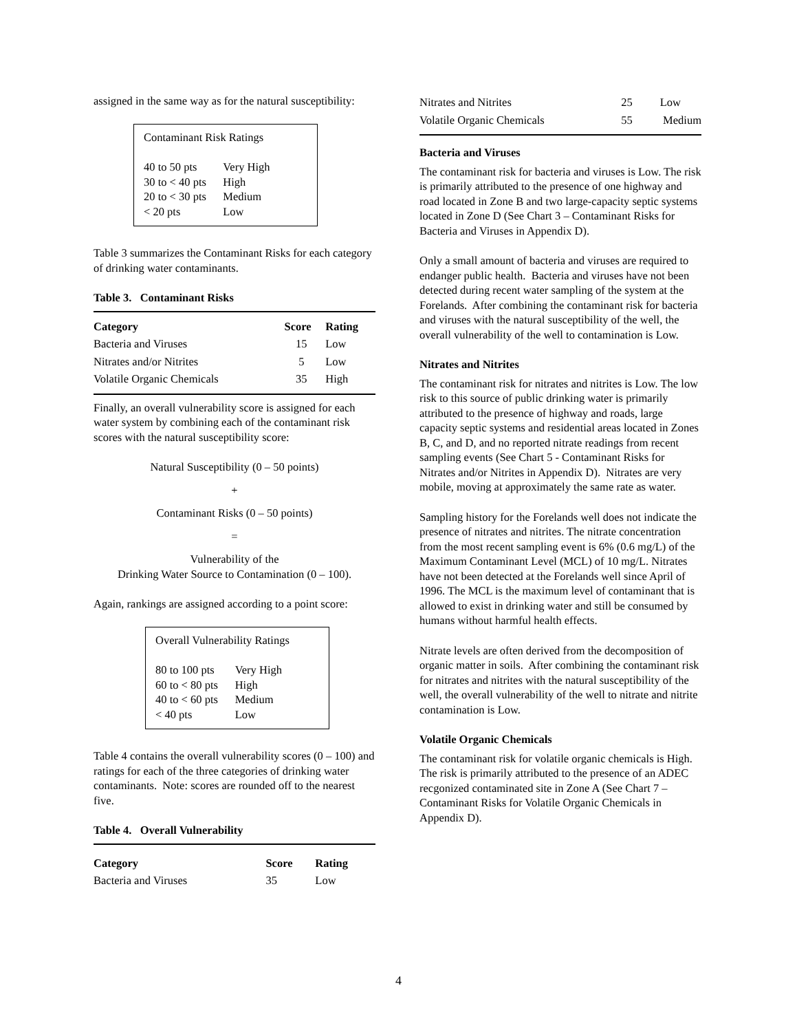assigned in the same way as for the natural susceptibility:
Contaminant Risk Ratings
| 40 to 50 pts | Very High |
| 30 to < 40 pts | High |
| 20 to < 30 pts | Medium |
| < 20 pts | Low |
Table 3 summarizes the Contaminant Risks for each category of drinking water contaminants.
Table 3. Contaminant Risks
| Category | Score | Rating |
| --- | --- | --- |
| Bacteria and Viruses | 15 | Low |
| Nitrates and/or Nitrites | 5 | Low |
| Volatile Organic Chemicals | 35 | High |
Finally, an overall vulnerability score is assigned for each water system by combining each of the contaminant risk scores with the natural susceptibility score:
Natural Susceptibility (0 – 50 points)
+
Contaminant Risks (0 – 50 points)
=
Vulnerability of the
Drinking Water Source to Contamination (0 – 100).
Again, rankings are assigned according to a point score:
Overall Vulnerability Ratings
| 80 to 100 pts | Very High |
| 60 to < 80 pts | High |
| 40 to < 60 pts | Medium |
| < 40 pts | Low |
Table 4 contains the overall vulnerability scores (0 – 100) and ratings for each of the three categories of drinking water contaminants. Note: scores are rounded off to the nearest five.
Table 4. Overall Vulnerability
| Category | Score | Rating |
| --- | --- | --- |
| Bacteria and Viruses | 35 | Low |
| Nitrates and Nitrites | 25 | Low |
| Volatile Organic Chemicals | 55 | Medium |
Bacteria and Viruses
The contaminant risk for bacteria and viruses is Low. The risk is primarily attributed to the presence of one highway and road located in Zone B and two large-capacity septic systems located in Zone D (See Chart 3 – Contaminant Risks for Bacteria and Viruses in Appendix D).
Only a small amount of bacteria and viruses are required to endanger public health. Bacteria and viruses have not been detected during recent water sampling of the system at the Forelands. After combining the contaminant risk for bacteria and viruses with the natural susceptibility of the well, the overall vulnerability of the well to contamination is Low.
Nitrates and Nitrites
The contaminant risk for nitrates and nitrites is Low. The low risk to this source of public drinking water is primarily attributed to the presence of highway and roads, large capacity septic systems and residential areas located in Zones B, C, and D, and no reported nitrate readings from recent sampling events (See Chart 5 - Contaminant Risks for Nitrates and/or Nitrites in Appendix D). Nitrates are very mobile, moving at approximately the same rate as water.
Sampling history for the Forelands well does not indicate the presence of nitrates and nitrites. The nitrate concentration from the most recent sampling event is 6% (0.6 mg/L) of the Maximum Contaminant Level (MCL) of 10 mg/L. Nitrates have not been detected at the Forelands well since April of 1996. The MCL is the maximum level of contaminant that is allowed to exist in drinking water and still be consumed by humans without harmful health effects.
Nitrate levels are often derived from the decomposition of organic matter in soils. After combining the contaminant risk for nitrates and nitrites with the natural susceptibility of the well, the overall vulnerability of the well to nitrate and nitrite contamination is Low.
Volatile Organic Chemicals
The contaminant risk for volatile organic chemicals is High. The risk is primarily attributed to the presence of an ADEC recgonized contaminated site in Zone A (See Chart 7 – Contaminant Risks for Volatile Organic Chemicals in Appendix D).
4